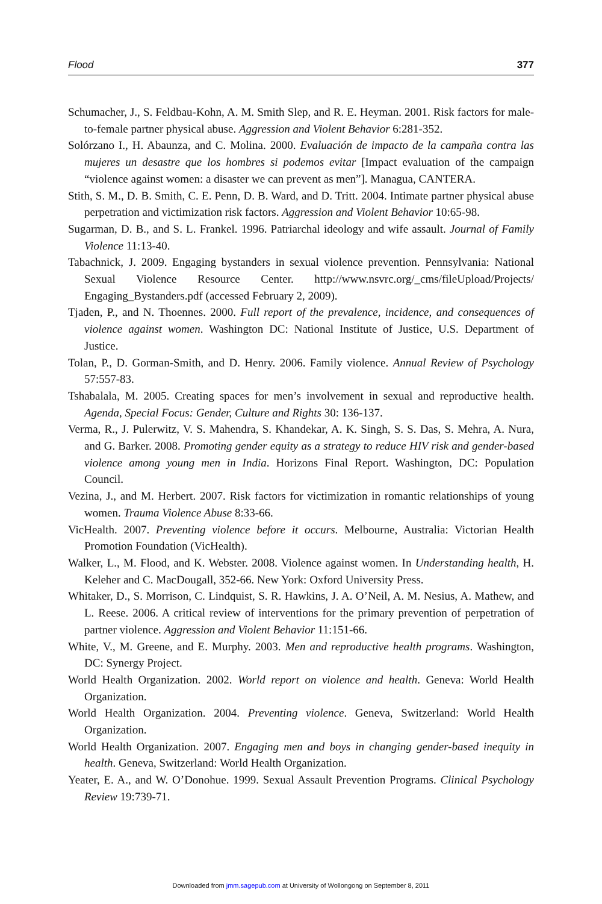Flood 377
Schumacher, J., S. Feldbau-Kohn, A. M. Smith Slep, and R. E. Heyman. 2001. Risk factors for male-to-female partner physical abuse. Aggression and Violent Behavior 6:281-352.
Solórzano I., H. Abaunza, and C. Molina. 2000. Evaluación de impacto de la campaña contra las mujeres un desastre que los hombres si podemos evitar [Impact evaluation of the campaign “violence against women: a disaster we can prevent as men”]. Managua, CANTERA.
Stith, S. M., D. B. Smith, C. E. Penn, D. B. Ward, and D. Tritt. 2004. Intimate partner physical abuse perpetration and victimization risk factors. Aggression and Violent Behavior 10:65-98.
Sugarman, D. B., and S. L. Frankel. 1996. Patriarchal ideology and wife assault. Journal of Family Violence 11:13-40.
Tabachnick, J. 2009. Engaging bystanders in sexual violence prevention. Pennsylvania: National Sexual Violence Resource Center. http://www.nsvrc.org/_cms/fileUpload/Projects/ Engaging_Bystanders.pdf (accessed February 2, 2009).
Tjaden, P., and N. Thoennes. 2000. Full report of the prevalence, incidence, and consequences of violence against women. Washington DC: National Institute of Justice, U.S. Department of Justice.
Tolan, P., D. Gorman-Smith, and D. Henry. 2006. Family violence. Annual Review of Psychology 57:557-83.
Tshabalala, M. 2005. Creating spaces for men’s involvement in sexual and reproductive health. Agenda, Special Focus: Gender, Culture and Rights 30: 136-137.
Verma, R., J. Pulerwitz, V. S. Mahendra, S. Khandekar, A. K. Singh, S. S. Das, S. Mehra, A. Nura, and G. Barker. 2008. Promoting gender equity as a strategy to reduce HIV risk and gender-based violence among young men in India. Horizons Final Report. Washington, DC: Population Council.
Vezina, J., and M. Herbert. 2007. Risk factors for victimization in romantic relationships of young women. Trauma Violence Abuse 8:33-66.
VicHealth. 2007. Preventing violence before it occurs. Melbourne, Australia: Victorian Health Promotion Foundation (VicHealth).
Walker, L., M. Flood, and K. Webster. 2008. Violence against women. In Understanding health, H. Keleher and C. MacDougall, 352-66. New York: Oxford University Press.
Whitaker, D., S. Morrison, C. Lindquist, S. R. Hawkins, J. A. O’Neil, A. M. Nesius, A. Mathew, and L. Reese. 2006. A critical review of interventions for the primary prevention of perpetration of partner violence. Aggression and Violent Behavior 11:151-66.
White, V., M. Greene, and E. Murphy. 2003. Men and reproductive health programs. Washington, DC: Synergy Project.
World Health Organization. 2002. World report on violence and health. Geneva: World Health Organization.
World Health Organization. 2004. Preventing violence. Geneva, Switzerland: World Health Organization.
World Health Organization. 2007. Engaging men and boys in changing gender-based inequity in health. Geneva, Switzerland: World Health Organization.
Yeater, E. A., and W. O’Donohue. 1999. Sexual Assault Prevention Programs. Clinical Psychology Review 19:739-71.
Downloaded from jmm.sagepub.com at University of Wollongong on September 8, 2011